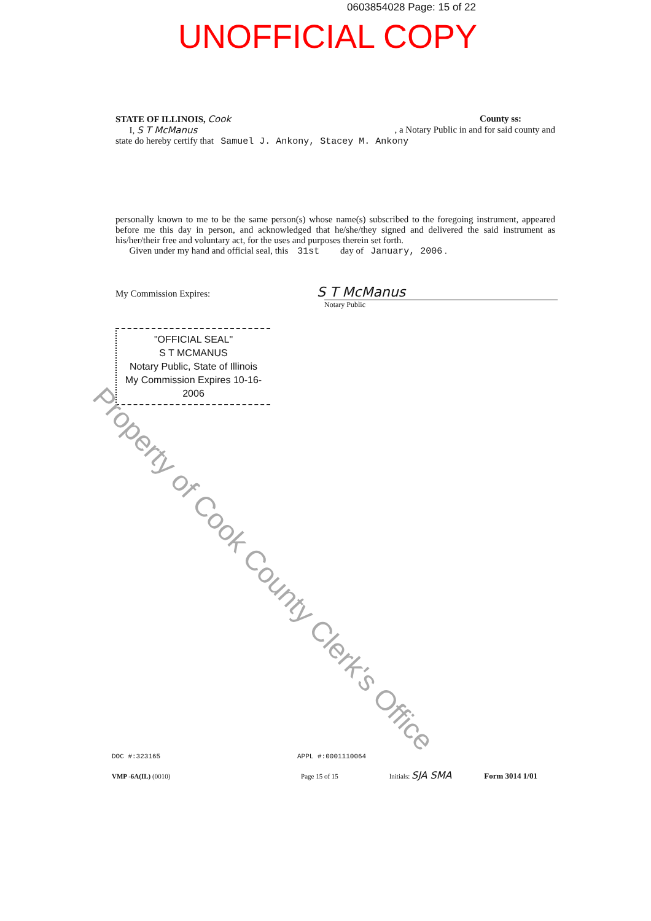0603854028 Page: 15 of 22
UNOFFICIAL COPY
STATE OF ILLINOIS, Cook County ss:
I, S T McManus , a Notary Public in and for said county and
state do hereby certify that Samuel J. Ankony, Stacey M. Ankony
personally known to me to be the same person(s) whose name(s) subscribed to the foregoing instrument, appeared before me this day in person, and acknowledged that he/she/they signed and delivered the said instrument as his/her/their free and voluntary act, for the uses and purposes therein set forth.
Given under my hand and official seal, this 31st day of January, 2006 .
My Commission Expires: S T McManus
Notary Public
"OFFICIAL SEAL"
S T MCMANUS
Notary Public, State of Illinois
My Commission Expires 10-16-2006
Property of Cook County Clerk's Office
DOC #:323165 APPL #:0001110064
VMP -6A(IL) (0010) Page 15 of 15 Initials: SJA SMA Form 3014 1/01